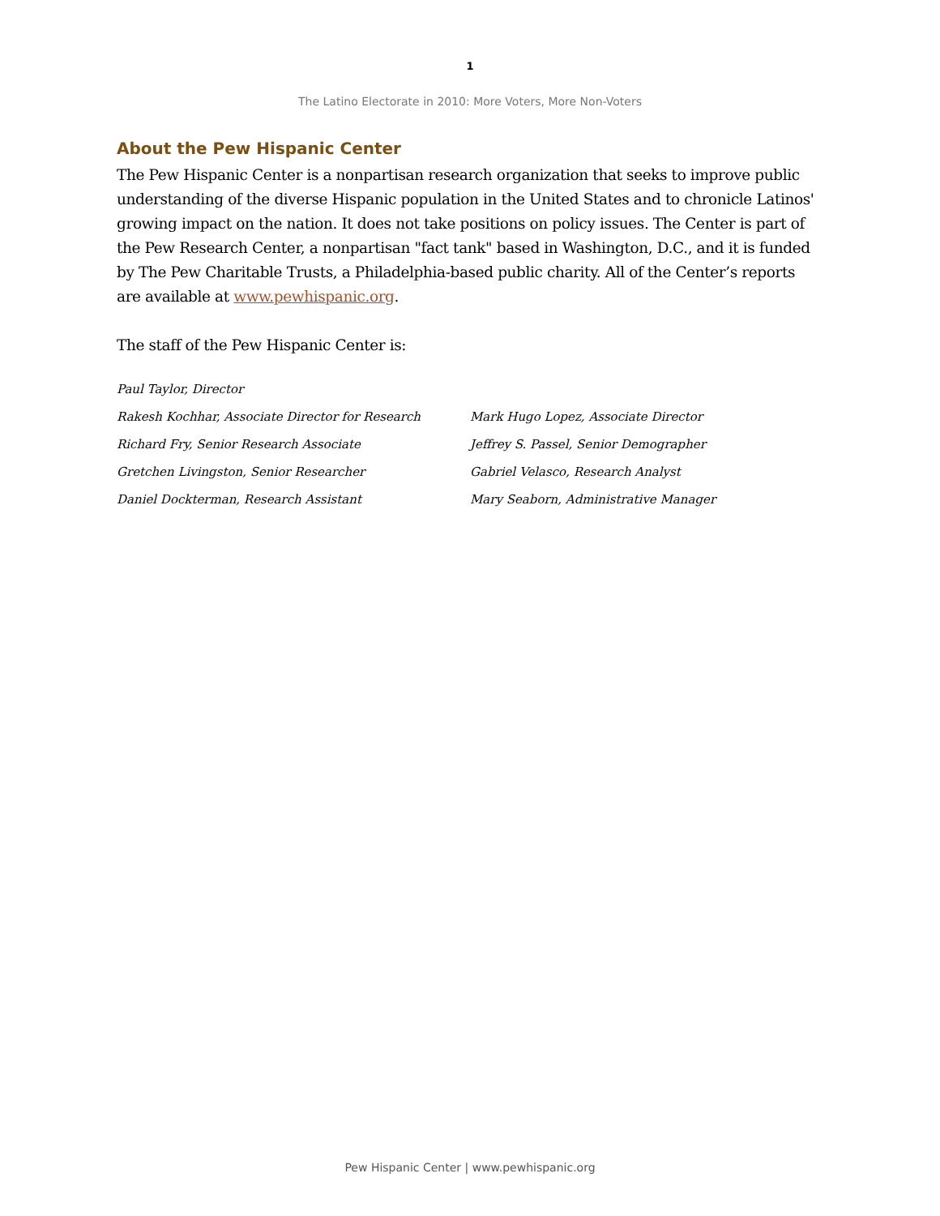1
The Latino Electorate in 2010: More Voters, More Non-Voters
About the Pew Hispanic Center
The Pew Hispanic Center is a nonpartisan research organization that seeks to improve public understanding of the diverse Hispanic population in the United States and to chronicle Latinos' growing impact on the nation. It does not take positions on policy issues. The Center is part of the Pew Research Center, a nonpartisan "fact tank" based in Washington, D.C., and it is funded by The Pew Charitable Trusts, a Philadelphia-based public charity. All of the Center’s reports are available at www.pewhispanic.org.
The staff of the Pew Hispanic Center is:
Paul Taylor, Director
Rakesh Kochhar, Associate Director for Research Mark Hugo Lopez, Associate Director
Richard Fry, Senior Research Associate Jeffrey S. Passel, Senior Demographer
Gretchen Livingston, Senior Researcher Gabriel Velasco, Research Analyst
Daniel Dockterman, Research Assistant Mary Seaborn, Administrative Manager
Pew Hispanic Center | www.pewhispanic.org